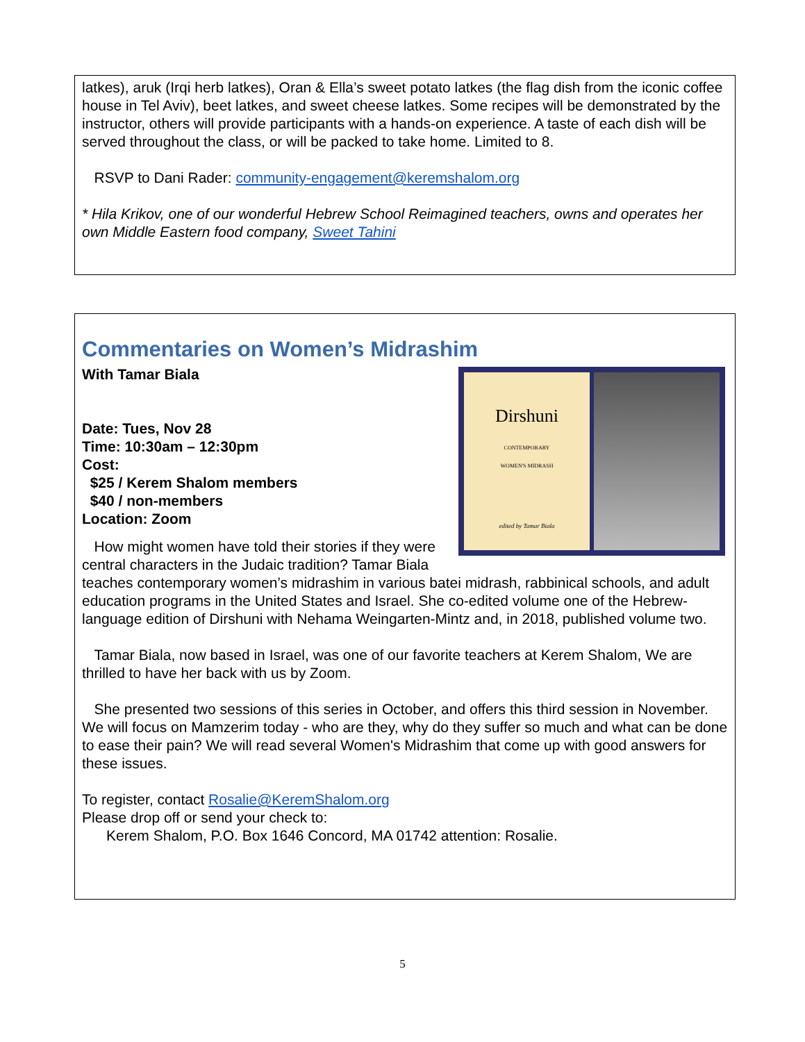latkes), aruk (Irqi herb latkes), Oran & Ella’s sweet potato latkes (the flag dish from the iconic coffee house in Tel Aviv), beet latkes, and sweet cheese latkes. Some recipes will be demonstrated by the instructor, others will provide participants with a hands-on experience. A taste of each dish will be served throughout the class, or will be packed to take home. Limited to 8.
RSVP to Dani Rader: community-engagement@keremshalom.org
* Hila Krikov, one of our wonderful Hebrew School Reimagined teachers, owns and operates her own Middle Eastern food company, Sweet Tahini
Commentaries on Women’s Midrashim
Dirshuni
CONTEMPORARY
WOMEN'S MIDRASH
edited by Tamar Biala
With Tamar Biala
Date: Tues, Nov 28
Time: 10:30am – 12:30pm
Cost:
$25 / Kerem Shalom members
$40 / non-members
Location: Zoom
How might women have told their stories if they were central characters in the Judaic tradition? Tamar Biala teaches contemporary women’s midrashim in various batei midrash, rabbinical schools, and adult education programs in the United States and Israel. She co-edited volume one of the Hebrew-language edition of Dirshuni with Nehama Weingarten-Mintz and, in 2018, published volume two.
Tamar Biala, now based in Israel, was one of our favorite teachers at Kerem Shalom, We are thrilled to have her back with us by Zoom.
She presented two sessions of this series in October, and offers this third session in November. We will focus on Mamzerim today - who are they, why do they suffer so much and what can be done to ease their pain? We will read several Women's Midrashim that come up with good answers for these issues.
To register, contact Rosalie@KeremShalom.org
Please drop off or send your check to:
Kerem Shalom, P.O. Box 1646 Concord, MA 01742 attention: Rosalie.
5